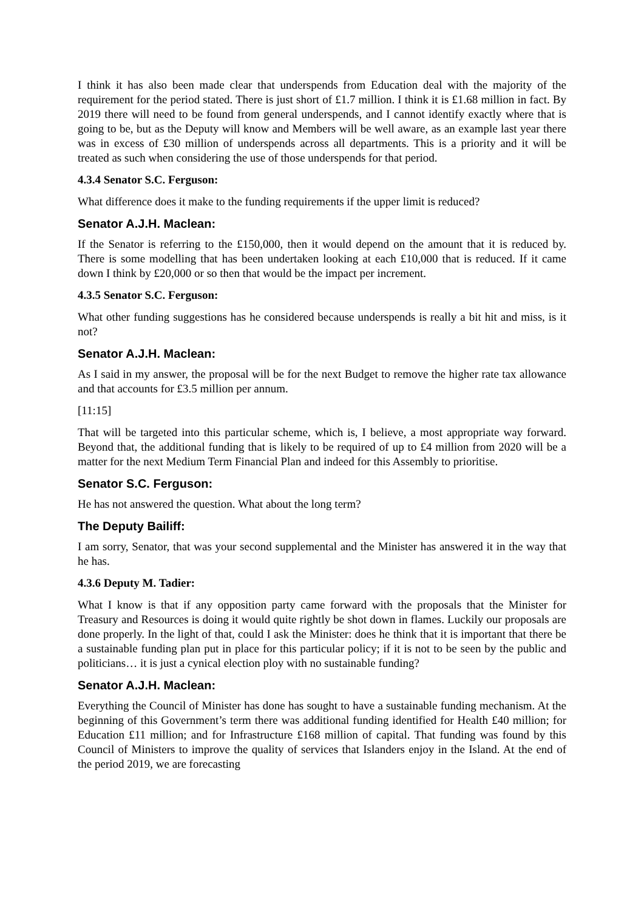I think it has also been made clear that underspends from Education deal with the majority of the requirement for the period stated. There is just short of £1.7 million. I think it is £1.68 million in fact. By 2019 there will need to be found from general underspends, and I cannot identify exactly where that is going to be, but as the Deputy will know and Members will be well aware, as an example last year there was in excess of £30 million of underspends across all departments. This is a priority and it will be treated as such when considering the use of those underspends for that period.
4.3.4 Senator S.C. Ferguson:
What difference does it make to the funding requirements if the upper limit is reduced?
Senator A.J.H. Maclean:
If the Senator is referring to the £150,000, then it would depend on the amount that it is reduced by. There is some modelling that has been undertaken looking at each £10,000 that is reduced. If it came down I think by £20,000 or so then that would be the impact per increment.
4.3.5 Senator S.C. Ferguson:
What other funding suggestions has he considered because underspends is really a bit hit and miss, is it not?
Senator A.J.H. Maclean:
As I said in my answer, the proposal will be for the next Budget to remove the higher rate tax allowance and that accounts for £3.5 million per annum.
[11:15]
That will be targeted into this particular scheme, which is, I believe, a most appropriate way forward. Beyond that, the additional funding that is likely to be required of up to £4 million from 2020 will be a matter for the next Medium Term Financial Plan and indeed for this Assembly to prioritise.
Senator S.C. Ferguson:
He has not answered the question. What about the long term?
The Deputy Bailiff:
I am sorry, Senator, that was your second supplemental and the Minister has answered it in the way that he has.
4.3.6 Deputy M. Tadier:
What I know is that if any opposition party came forward with the proposals that the Minister for Treasury and Resources is doing it would quite rightly be shot down in flames. Luckily our proposals are done properly. In the light of that, could I ask the Minister: does he think that it is important that there be a sustainable funding plan put in place for this particular policy; if it is not to be seen by the public and politicians… it is just a cynical election ploy with no sustainable funding?
Senator A.J.H. Maclean:
Everything the Council of Minister has done has sought to have a sustainable funding mechanism. At the beginning of this Government’s term there was additional funding identified for Health £40 million; for Education £11 million; and for Infrastructure £168 million of capital. That funding was found by this Council of Ministers to improve the quality of services that Islanders enjoy in the Island. At the end of the period 2019, we are forecasting